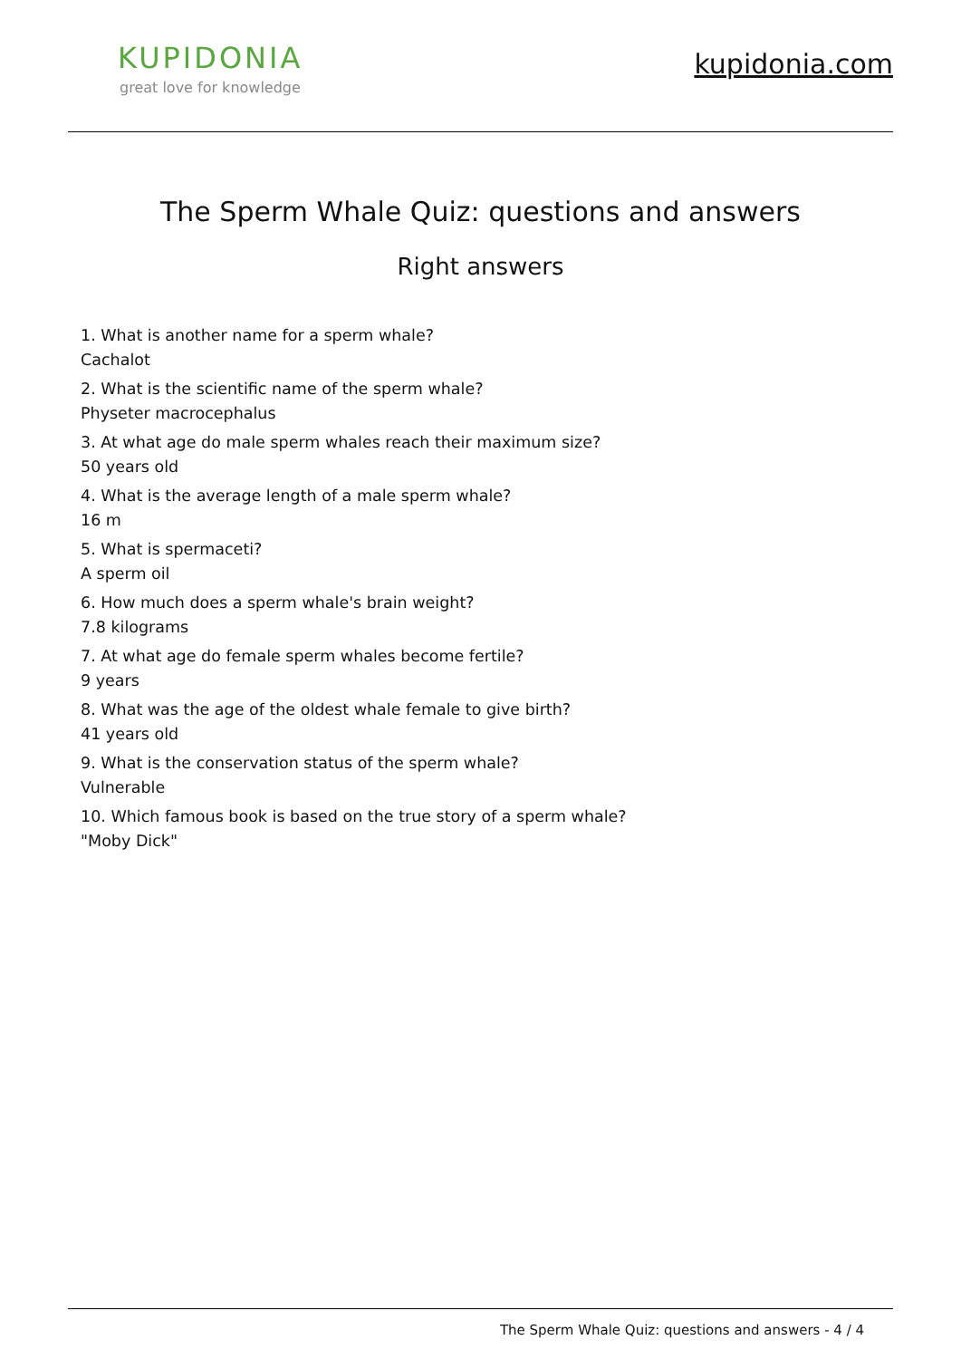KUPIDONIA
great love for knowledge
kupidonia.com
The Sperm Whale Quiz: questions and answers
Right answers
1. What is another name for a sperm whale?
Cachalot
2. What is the scientific name of the sperm whale?
Physeter macrocephalus
3. At what age do male sperm whales reach their maximum size?
50 years old
4. What is the average length of a male sperm whale?
16 m
5. What is spermaceti?
A sperm oil
6. How much does a sperm whale's brain weight?
7.8 kilograms
7. At what age do female sperm whales become fertile?
9 years
8. What was the age of the oldest whale female to give birth?
41 years old
9. What is the conservation status of the sperm whale?
Vulnerable
10. Which famous book is based on the true story of a sperm whale?
"Moby Dick"
The Sperm Whale Quiz: questions and answers - 4 / 4